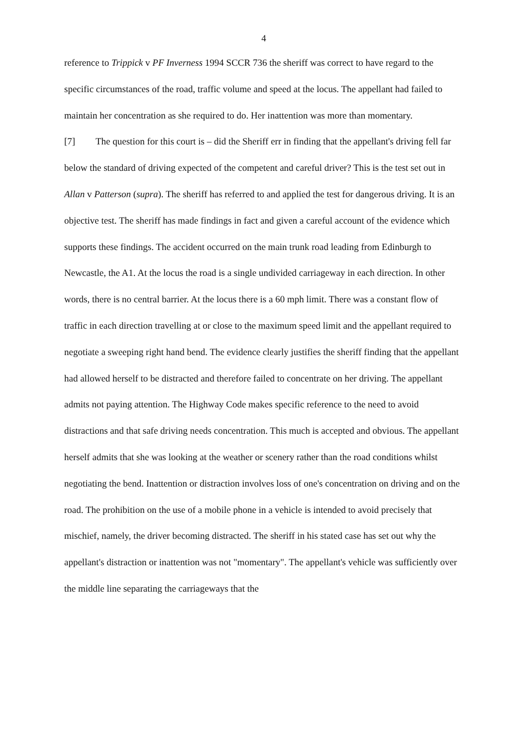4
reference to Trippick v PF Inverness 1994 SCCR 736 the sheriff was correct to have regard to the specific circumstances of the road, traffic volume and speed at the locus. The appellant had failed to maintain her concentration as she required to do. Her inattention was more than momentary.
[7] The question for this court is – did the Sheriff err in finding that the appellant's driving fell far below the standard of driving expected of the competent and careful driver? This is the test set out in Allan v Patterson (supra). The sheriff has referred to and applied the test for dangerous driving. It is an objective test. The sheriff has made findings in fact and given a careful account of the evidence which supports these findings. The accident occurred on the main trunk road leading from Edinburgh to Newcastle, the A1. At the locus the road is a single undivided carriageway in each direction. In other words, there is no central barrier. At the locus there is a 60 mph limit. There was a constant flow of traffic in each direction travelling at or close to the maximum speed limit and the appellant required to negotiate a sweeping right hand bend. The evidence clearly justifies the sheriff finding that the appellant had allowed herself to be distracted and therefore failed to concentrate on her driving. The appellant admits not paying attention. The Highway Code makes specific reference to the need to avoid distractions and that safe driving needs concentration. This much is accepted and obvious. The appellant herself admits that she was looking at the weather or scenery rather than the road conditions whilst negotiating the bend. Inattention or distraction involves loss of one's concentration on driving and on the road. The prohibition on the use of a mobile phone in a vehicle is intended to avoid precisely that mischief, namely, the driver becoming distracted. The sheriff in his stated case has set out why the appellant's distraction or inattention was not "momentary". The appellant's vehicle was sufficiently over the middle line separating the carriageways that the